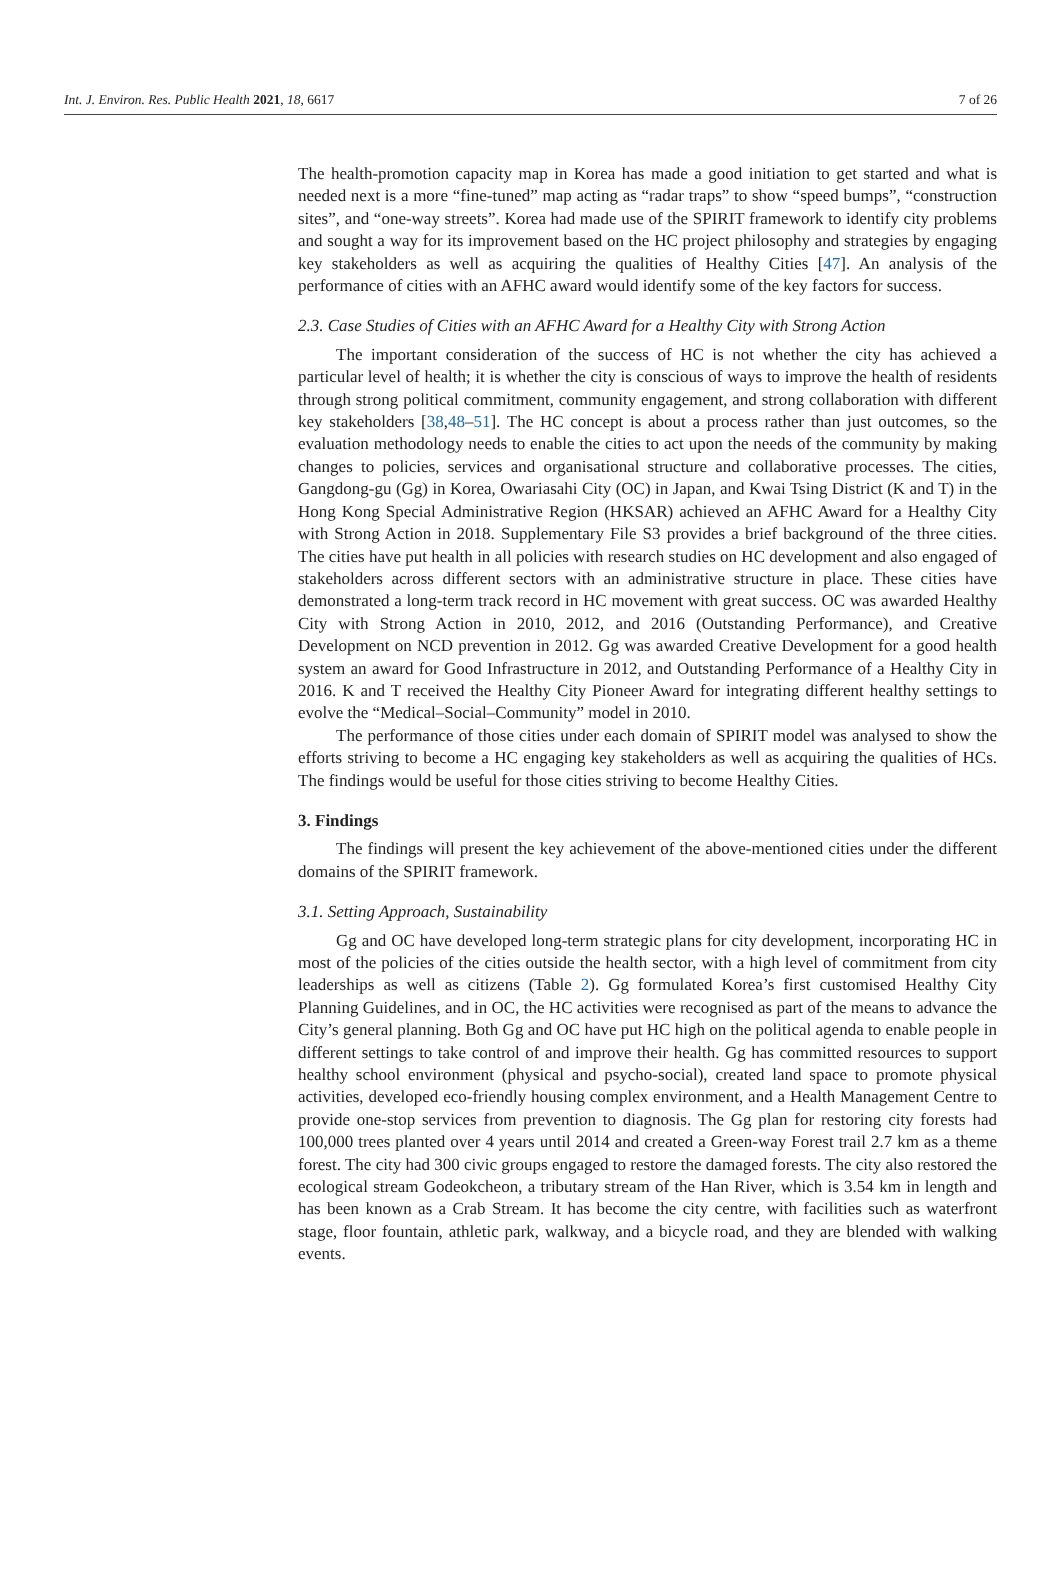Int. J. Environ. Res. Public Health 2021, 18, 6617 7 of 26
The health-promotion capacity map in Korea has made a good initiation to get started and what is needed next is a more “fine-tuned” map acting as “radar traps” to show “speed bumps”, “construction sites”, and “one-way streets”. Korea had made use of the SPIRIT framework to identify city problems and sought a way for its improvement based on the HC project philosophy and strategies by engaging key stakeholders as well as acquiring the qualities of Healthy Cities [47]. An analysis of the performance of cities with an AFHC award would identify some of the key factors for success.
2.3. Case Studies of Cities with an AFHC Award for a Healthy City with Strong Action
The important consideration of the success of HC is not whether the city has achieved a particular level of health; it is whether the city is conscious of ways to improve the health of residents through strong political commitment, community engagement, and strong collaboration with different key stakeholders [38,48–51]. The HC concept is about a process rather than just outcomes, so the evaluation methodology needs to enable the cities to act upon the needs of the community by making changes to policies, services and organisational structure and collaborative processes. The cities, Gangdong-gu (Gg) in Korea, Owariasahi City (OC) in Japan, and Kwai Tsing District (K and T) in the Hong Kong Special Administrative Region (HKSAR) achieved an AFHC Award for a Healthy City with Strong Action in 2018. Supplementary File S3 provides a brief background of the three cities. The cities have put health in all policies with research studies on HC development and also engaged of stakeholders across different sectors with an administrative structure in place. These cities have demonstrated a long-term track record in HC movement with great success. OC was awarded Healthy City with Strong Action in 2010, 2012, and 2016 (Outstanding Performance), and Creative Development on NCD prevention in 2012. Gg was awarded Creative Development for a good health system an award for Good Infrastructure in 2012, and Outstanding Performance of a Healthy City in 2016. K and T received the Healthy City Pioneer Award for integrating different healthy settings to evolve the “Medical–Social–Community” model in 2010.
The performance of those cities under each domain of SPIRIT model was analysed to show the efforts striving to become a HC engaging key stakeholders as well as acquiring the qualities of HCs. The findings would be useful for those cities striving to become Healthy Cities.
3. Findings
The findings will present the key achievement of the above-mentioned cities under the different domains of the SPIRIT framework.
3.1. Setting Approach, Sustainability
Gg and OC have developed long-term strategic plans for city development, incorporating HC in most of the policies of the cities outside the health sector, with a high level of commitment from city leaderships as well as citizens (Table 2). Gg formulated Korea’s first customised Healthy City Planning Guidelines, and in OC, the HC activities were recognised as part of the means to advance the City’s general planning. Both Gg and OC have put HC high on the political agenda to enable people in different settings to take control of and improve their health. Gg has committed resources to support healthy school environment (physical and psycho-social), created land space to promote physical activities, developed eco-friendly housing complex environment, and a Health Management Centre to provide one-stop services from prevention to diagnosis. The Gg plan for restoring city forests had 100,000 trees planted over 4 years until 2014 and created a Green-way Forest trail 2.7 km as a theme forest. The city had 300 civic groups engaged to restore the damaged forests. The city also restored the ecological stream Godeokcheon, a tributary stream of the Han River, which is 3.54 km in length and has been known as a Crab Stream. It has become the city centre, with facilities such as waterfront stage, floor fountain, athletic park, walkway, and a bicycle road, and they are blended with walking events.